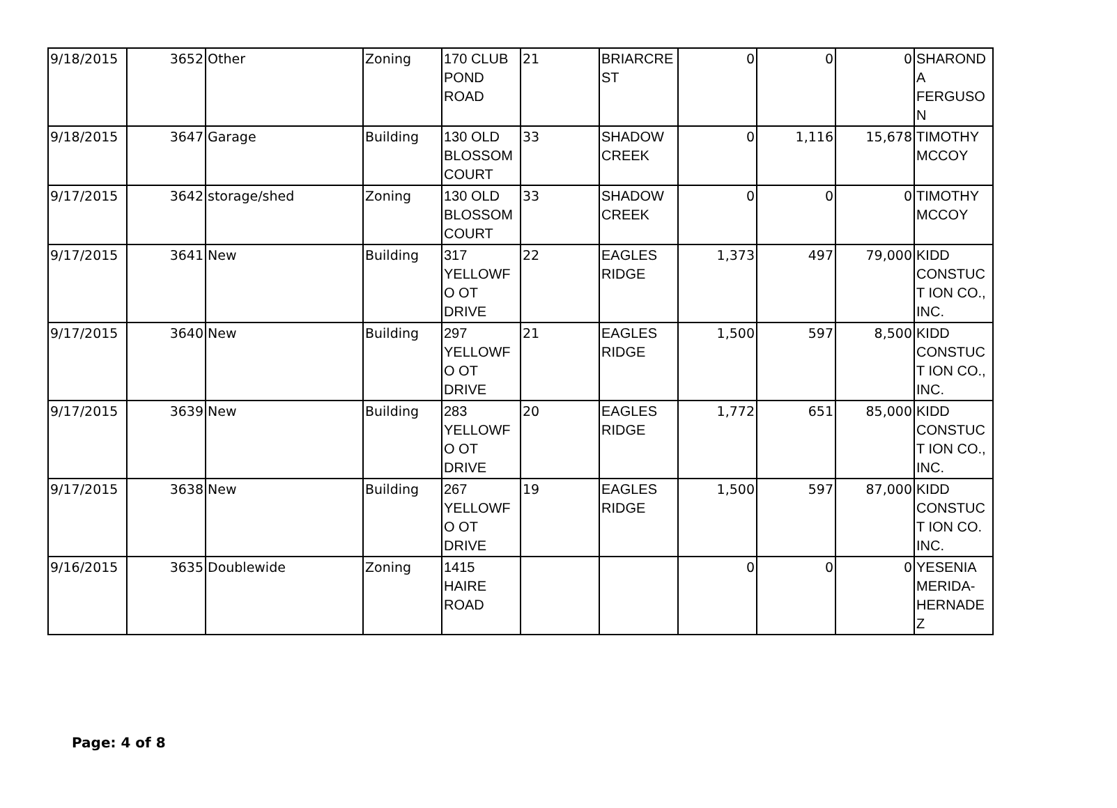| 9/18/2015 | 3652 | Other | Zoning | 170 CLUB POND ROAD | 21 | BRIARCRE ST | 0 | 0 | 0 | SHAROND A FERGUSON |
| 9/18/2015 | 3647 | Garage | Building | 130 OLD BLOSSOM COURT | 33 | SHADOW CREEK | 0 | 1,116 | 15,678 | TIMOTHY MCCOY |
| 9/17/2015 | 3642 | storage/shed | Zoning | 130 OLD BLOSSOM COURT | 33 | SHADOW CREEK | 0 | 0 | 0 | TIMOTHY MCCOY |
| 9/17/2015 | 3641 | New | Building | 317 YELLOWFO OT DRIVE | 22 | EAGLES RIDGE | 1,373 | 497 | 79,000 | KIDD CONSTUCT ION CO., INC. |
| 9/17/2015 | 3640 | New | Building | 297 YELLOWFO OT DRIVE | 21 | EAGLES RIDGE | 1,500 | 597 | 8,500 | KIDD CONSTUCT ION CO., INC. |
| 9/17/2015 | 3639 | New | Building | 283 YELLOWFO OT DRIVE | 20 | EAGLES RIDGE | 1,772 | 651 | 85,000 | KIDD CONSTUCT ION CO., INC. |
| 9/17/2015 | 3638 | New | Building | 267 YELLOWFO OT DRIVE | 19 | EAGLES RIDGE | 1,500 | 597 | 87,000 | KIDD CONSTUCT ION CO. INC. |
| 9/16/2015 | 3635 | Doublewide | Zoning | 1415 HAIRE ROAD | | | 0 | 0 | 0 | YESENIA MERIDA-HERNADEZ |
Page: 4 of 8